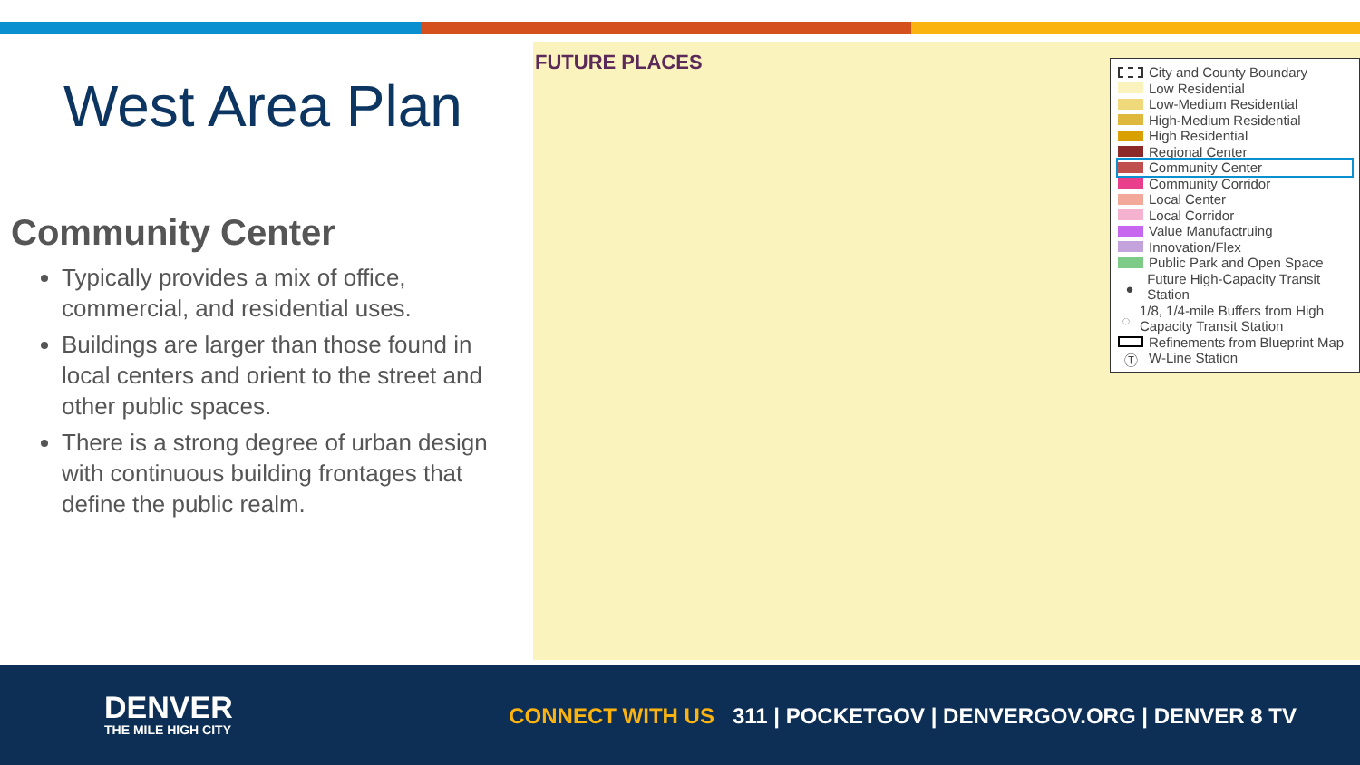West Area Plan
Community Center
Typically provides a mix of office, commercial, and residential uses.
Buildings are larger than those found in local centers and orient to the street and other public spaces.
There is a strong degree of urban design with continuous building frontages that define the public realm.
FUTURE PLACES
City and County Boundary
Low Residential
Low-Medium Residential
High-Medium Residential
High Residential
Regional Center
Community Center
Community Corridor
Local Center
Local Corridor
Value Manufactruing
Innovation/Flex
Public Park and Open Space
● Future High-Capacity Transit Station
◌ 1/8, 1/4-mile Buffers from High Capacity Transit Station
Refinements from Blueprint Map
Ⓣ W-Line Station
DENVER
THE MILE HIGH CITY
CONNECT WITH US 311 | POCKETGOV | DENVERGOV.ORG | DENVER 8 TV